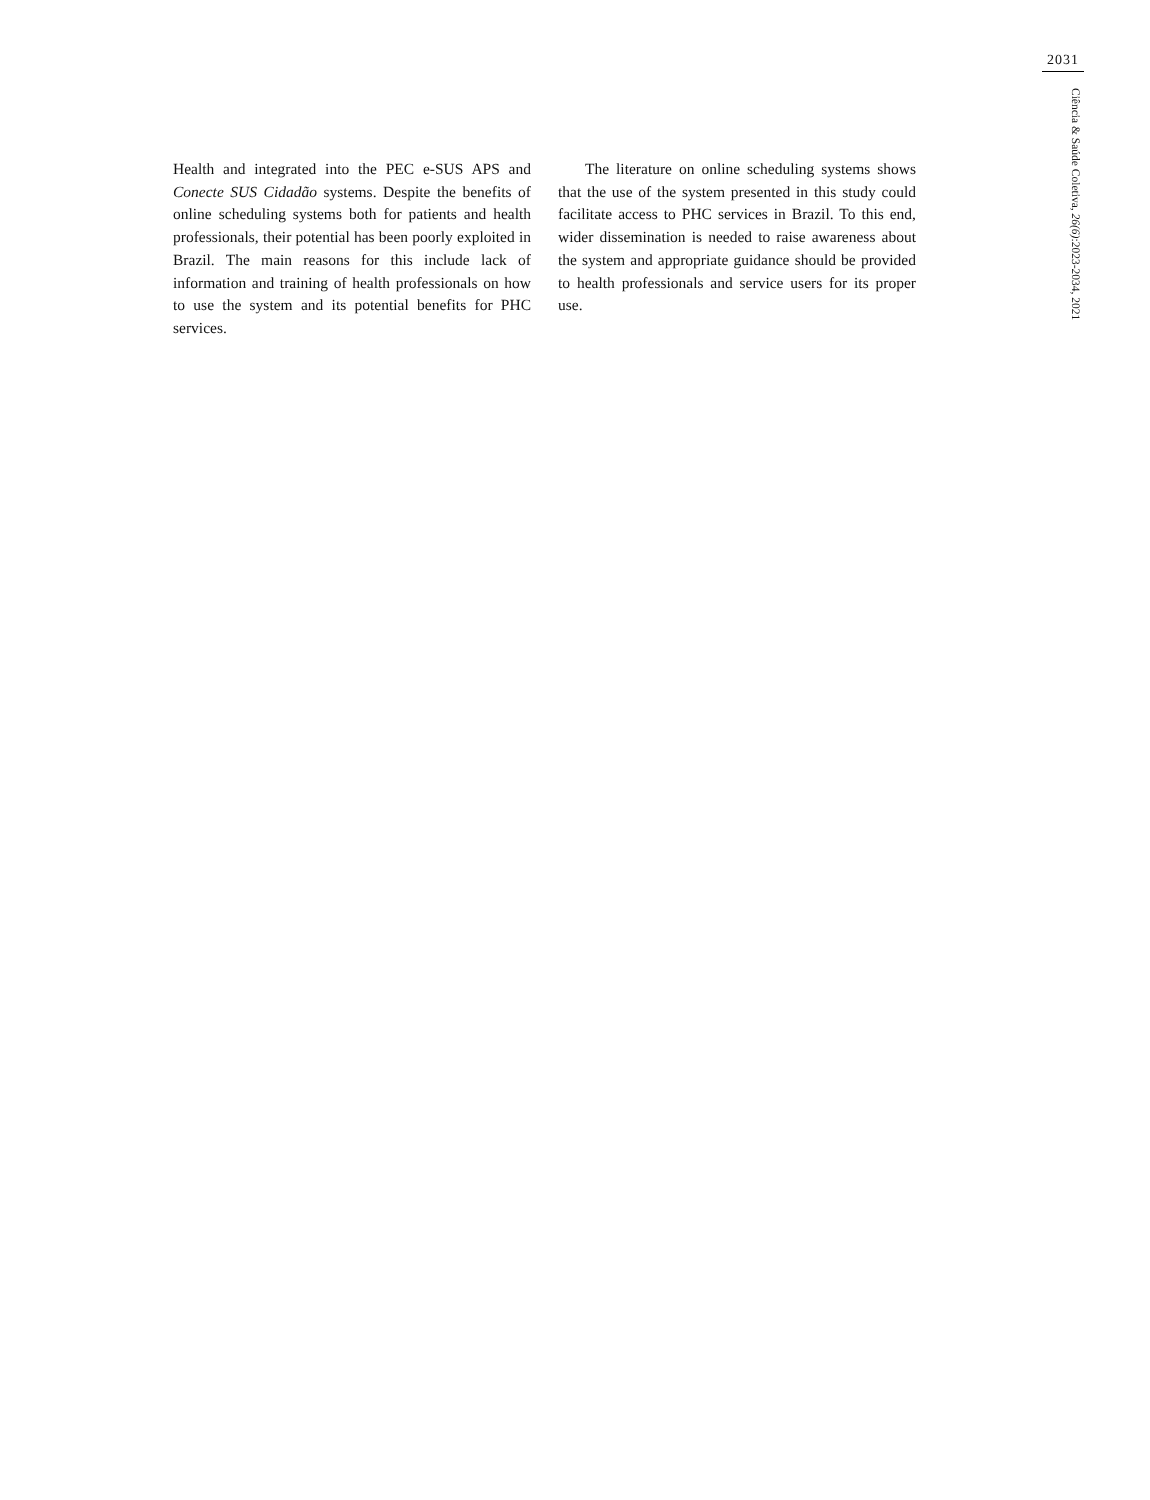2031
Ciência & Saúde Coletiva, 26(6):2023-2034, 2021
Health and integrated into the PEC e-SUS APS and Conecte SUS Cidadão systems. Despite the benefits of online scheduling systems both for patients and health professionals, their potential has been poorly exploited in Brazil. The main reasons for this include lack of information and training of health professionals on how to use the system and its potential benefits for PHC services.
The literature on online scheduling systems shows that the use of the system presented in this study could facilitate access to PHC services in Brazil. To this end, wider dissemination is needed to raise awareness about the system and appropriate guidance should be provided to health professionals and service users for its proper use.